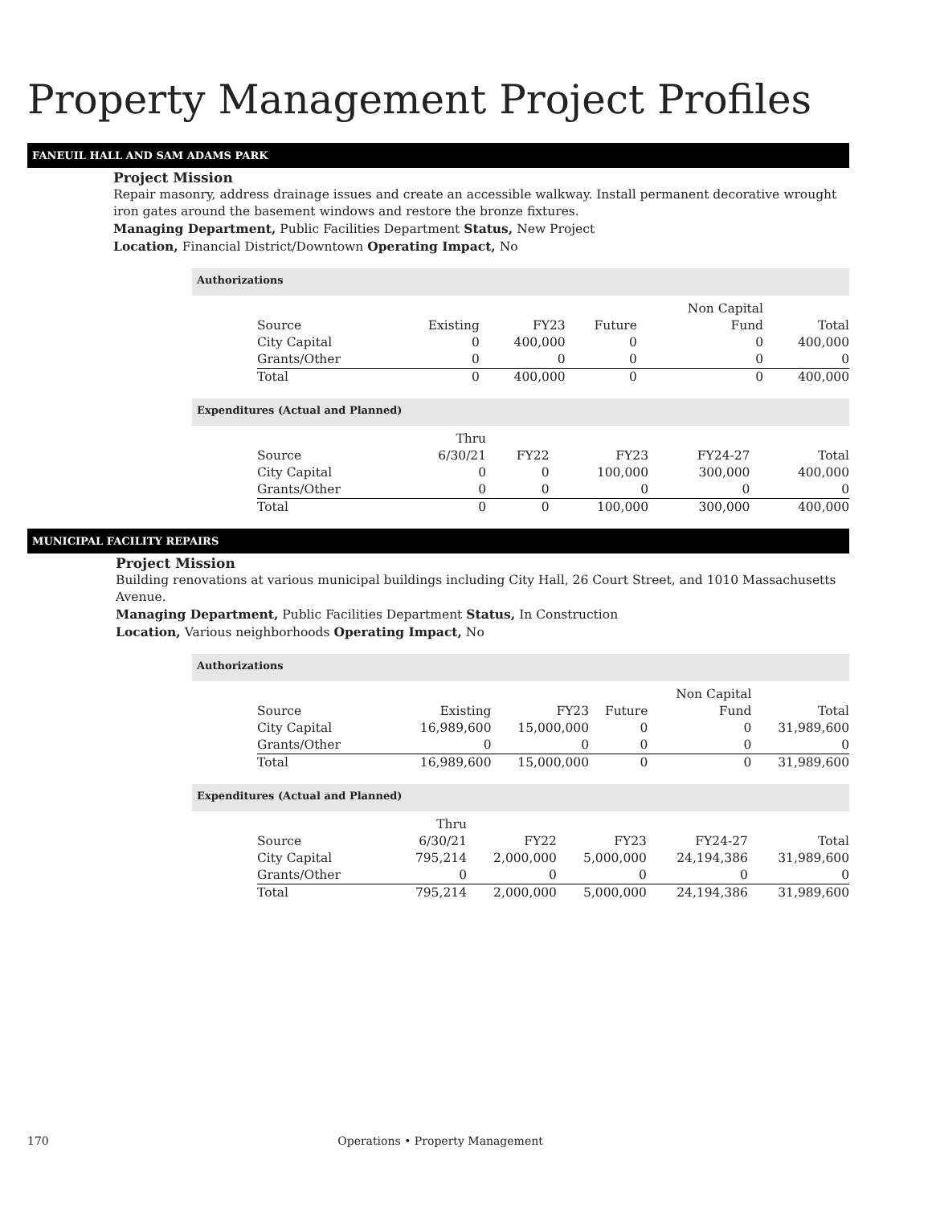Property Management Project Profiles
FANEUIL HALL AND SAM ADAMS PARK
Project Mission
Repair masonry, address drainage issues and create an accessible walkway. Install permanent decorative wrought iron gates around the basement windows and restore the bronze fixtures.
Managing Department, Public Facilities Department Status, New Project
Location, Financial District/Downtown Operating Impact, No
Authorizations
| Source | Existing | FY23 | Future | Non Capital Fund | Total |
| --- | --- | --- | --- | --- | --- |
| City Capital | 0 | 400,000 | 0 | 0 | 400,000 |
| Grants/Other | 0 | 0 | 0 | 0 | 0 |
| Total | 0 | 400,000 | 0 | 0 | 400,000 |
Expenditures (Actual and Planned)
| Source | Thru 6/30/21 | FY22 | FY23 | FY24-27 | Total |
| --- | --- | --- | --- | --- | --- |
| City Capital | 0 | 0 | 100,000 | 300,000 | 400,000 |
| Grants/Other | 0 | 0 | 0 | 0 | 0 |
| Total | 0 | 0 | 100,000 | 300,000 | 400,000 |
MUNICIPAL FACILITY REPAIRS
Project Mission
Building renovations at various municipal buildings including City Hall, 26 Court Street, and 1010 Massachusetts Avenue.
Managing Department, Public Facilities Department Status, In Construction
Location, Various neighborhoods Operating Impact, No
Authorizations
| Source | Existing | FY23 | Future | Non Capital Fund | Total |
| --- | --- | --- | --- | --- | --- |
| City Capital | 16,989,600 | 15,000,000 | 0 | 0 | 31,989,600 |
| Grants/Other | 0 | 0 | 0 | 0 | 0 |
| Total | 16,989,600 | 15,000,000 | 0 | 0 | 31,989,600 |
Expenditures (Actual and Planned)
| Source | Thru 6/30/21 | FY22 | FY23 | FY24-27 | Total |
| --- | --- | --- | --- | --- | --- |
| City Capital | 795,214 | 2,000,000 | 5,000,000 | 24,194,386 | 31,989,600 |
| Grants/Other | 0 | 0 | 0 | 0 | 0 |
| Total | 795,214 | 2,000,000 | 5,000,000 | 24,194,386 | 31,989,600 |
170 Operations • Property Management